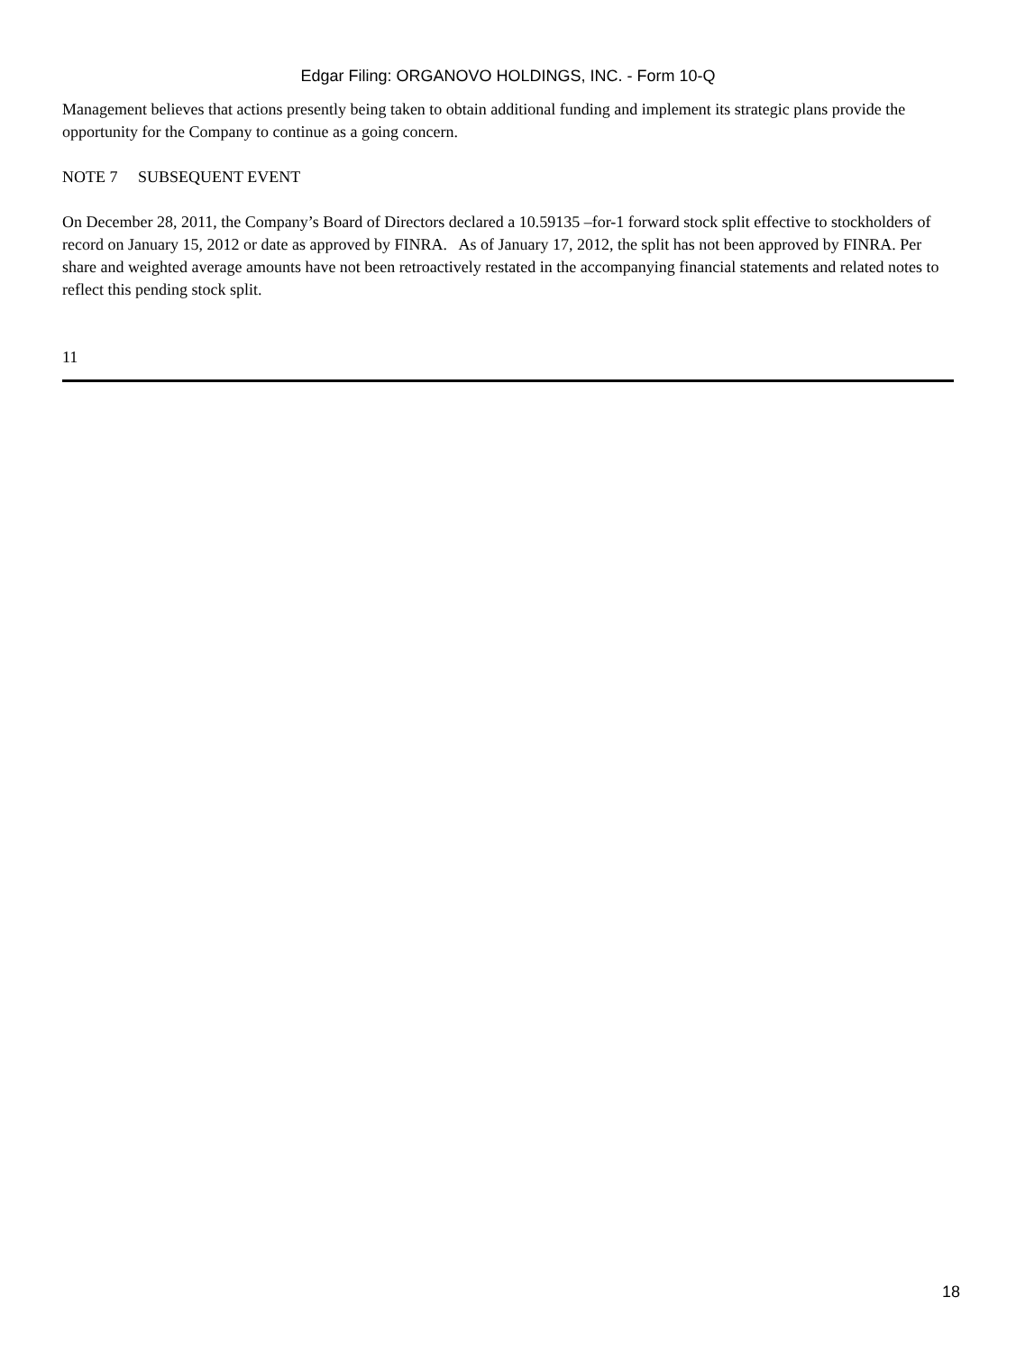Edgar Filing: ORGANOVO HOLDINGS, INC. - Form 10-Q
Management believes that actions presently being taken to obtain additional funding and implement its strategic plans provide the opportunity for the Company to continue as a going concern.
NOTE 7 SUBSEQUENT EVENT
On December 28, 2011, the Company’s Board of Directors declared a 10.59135 –for-1 forward stock split effective to stockholders of record on January 15, 2012 or date as approved by FINRA. As of January 17, 2012, the split has not been approved by FINRA. Per share and weighted average amounts have not been retroactively restated in the accompanying financial statements and related notes to reflect this pending stock split.
11
18